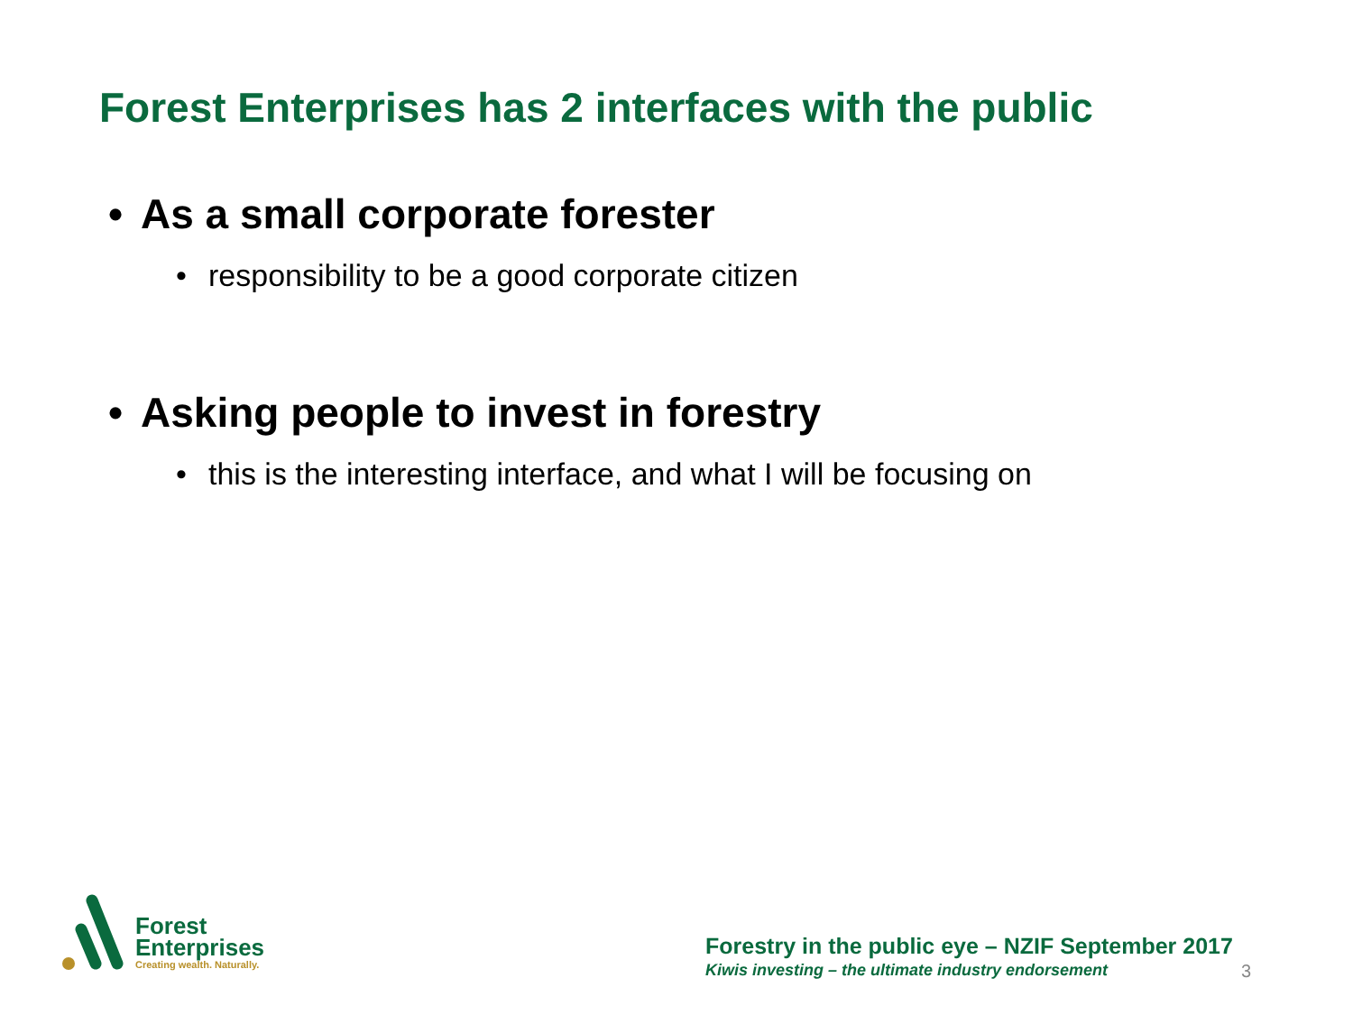Forest Enterprises has 2 interfaces with the public
• As a small corporate forester
• responsibility to be a good corporate citizen
• Asking people to invest in forestry
• this is the interesting interface, and what I will be focusing on
Forest
Enterprises
Creating wealth. Naturally.
Forestry in the public eye – NZIF September 2017
Kiwis investing – the ultimate industry endorsement 3